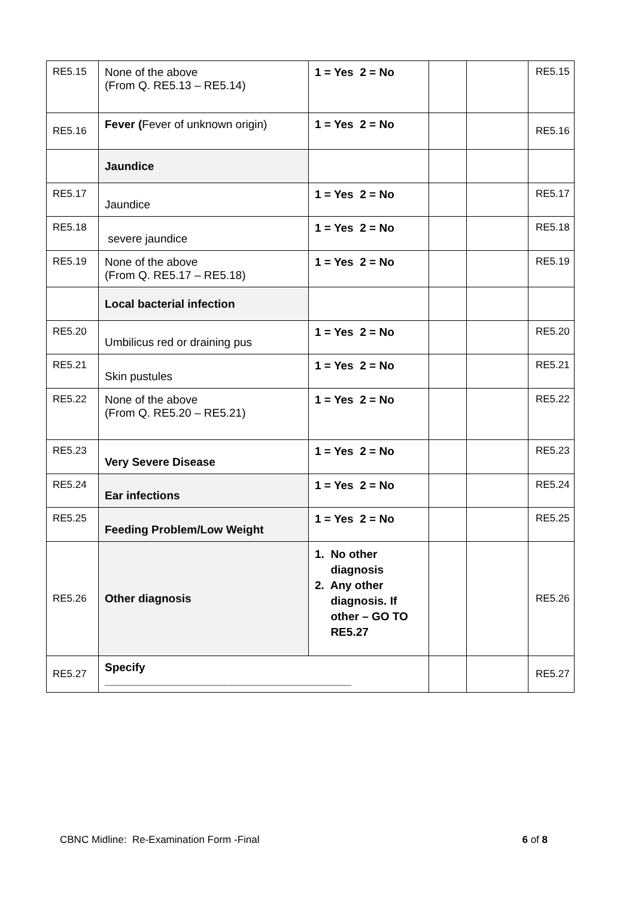| RE5.15 | None of the above (From Q. RE5.13 – RE5.14) | 1 = Yes 2 = No | | | RE5.15 |
| RE5.16 | Fever ( Fever of unknown origin) | 1 = Yes 2 = No | | | RE5.16 |
| | Jaundice | | | | |
| RE5.17 | Jaundice | 1 = Yes 2 = No | | | RE5.17 |
| RE5.18 | severe jaundice | 1 = Yes 2 = No | | | RE5.18 |
| RE5.19 | None of the above (From Q. RE5.17 – RE5.18) | 1 = Yes 2 = No | | | RE5.19 |
| | Local bacterial infection | | | | |
| RE5.20 | Umbilicus red or draining pus | 1 = Yes 2 = No | | | RE5.20 |
| RE5.21 | Skin pustules | 1 = Yes 2 = No | | | RE5.21 |
| RE5.22 | None of the above (From Q. RE5.20 – RE5.21) | 1 = Yes 2 = No | | | RE5.22 |
| RE5.23 | Very Severe Disease | 1 = Yes 2 = No | | | RE5.23 |
| RE5.24 | Ear infections | 1 = Yes 2 = No | | | RE5.24 |
| RE5.25 | Feeding Problem/Low Weight | 1 = Yes 2 = No | | | RE5.25 |
| RE5.26 | Other diagnosis | 1. No other diagnosis 2. Any other diagnosis. If other – GO TO RE5.27 | | | RE5.26 |
| RE5.27 | Specify _______________________________________ | | | | RE5.27 |
CBNC Midline: Re-Examination Form -Final 6 of 8